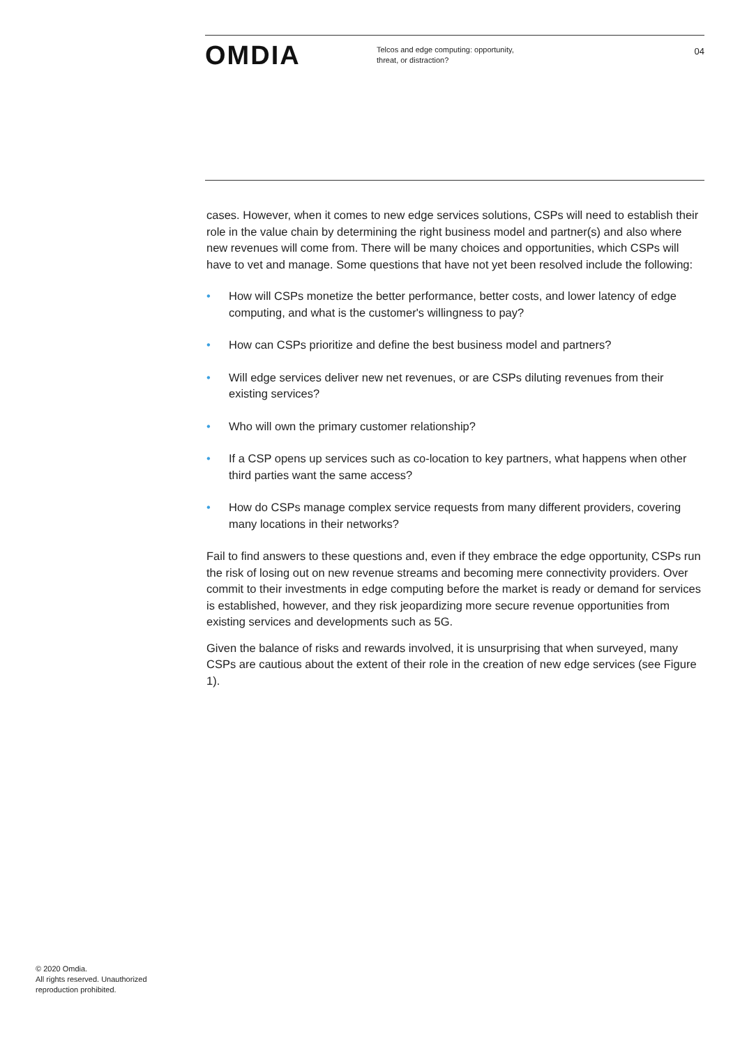OMDIA
Telcos and edge computing: opportunity, threat, or distraction?
04
cases. However, when it comes to new edge services solutions, CSPs will need to establish their role in the value chain by determining the right business model and partner(s) and also where new revenues will come from. There will be many choices and opportunities, which CSPs will have to vet and manage. Some questions that have not yet been resolved include the following:
• How will CSPs monetize the better performance, better costs, and lower latency of edge computing, and what is the customer's willingness to pay?
• How can CSPs prioritize and define the best business model and partners?
• Will edge services deliver new net revenues, or are CSPs diluting revenues from their existing services?
• Who will own the primary customer relationship?
• If a CSP opens up services such as co-location to key partners, what happens when other third parties want the same access?
• How do CSPs manage complex service requests from many different providers, covering many locations in their networks?
Fail to find answers to these questions and, even if they embrace the edge opportunity, CSPs run the risk of losing out on new revenue streams and becoming mere connectivity providers. Over commit to their investments in edge computing before the market is ready or demand for services is established, however, and they risk jeopardizing more secure revenue opportunities from existing services and developments such as 5G.
Given the balance of risks and rewards involved, it is unsurprising that when surveyed, many CSPs are cautious about the extent of their role in the creation of new edge services (see Figure 1).
© 2020 Omdia.
All rights reserved. Unauthorized
reproduction prohibited.